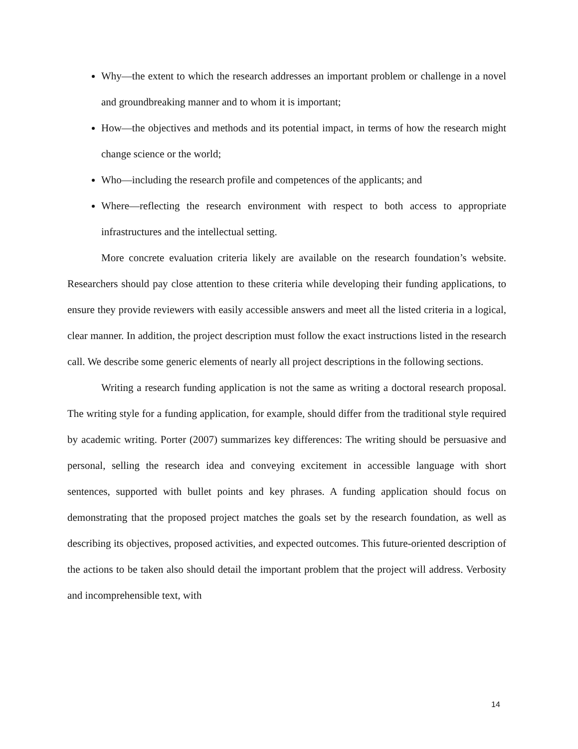Why—the extent to which the research addresses an important problem or challenge in a novel and groundbreaking manner and to whom it is important;
How—the objectives and methods and its potential impact, in terms of how the research might change science or the world;
Who—including the research profile and competences of the applicants; and
Where—reflecting the research environment with respect to both access to appropriate infrastructures and the intellectual setting.
More concrete evaluation criteria likely are available on the research foundation’s website. Researchers should pay close attention to these criteria while developing their funding applications, to ensure they provide reviewers with easily accessible answers and meet all the listed criteria in a logical, clear manner. In addition, the project description must follow the exact instructions listed in the research call. We describe some generic elements of nearly all project descriptions in the following sections.
Writing a research funding application is not the same as writing a doctoral research proposal. The writing style for a funding application, for example, should differ from the traditional style required by academic writing. Porter (2007) summarizes key differences: The writing should be persuasive and personal, selling the research idea and conveying excitement in accessible language with short sentences, supported with bullet points and key phrases. A funding application should focus on demonstrating that the proposed project matches the goals set by the research foundation, as well as describing its objectives, proposed activities, and expected outcomes. This future-oriented description of the actions to be taken also should detail the important problem that the project will address. Verbosity and incomprehensible text, with
14